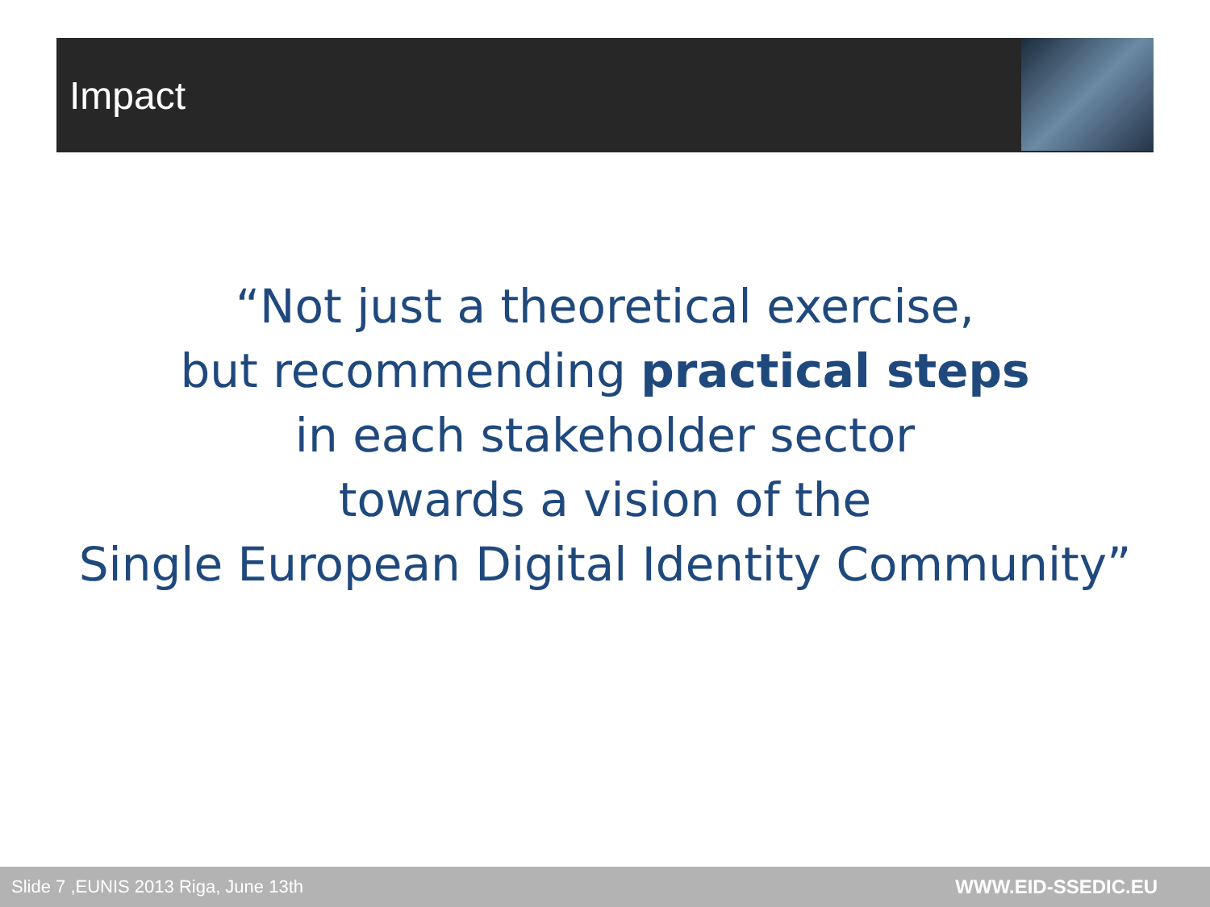Impact
“Not just a theoretical exercise,
but recommending practical steps
in each stakeholder sector
towards a vision of the
Single European Digital Identity Community”
Slide 7 ,EUNIS 2013 Riga, June 13th WWW.EID-SSEDIC.EU